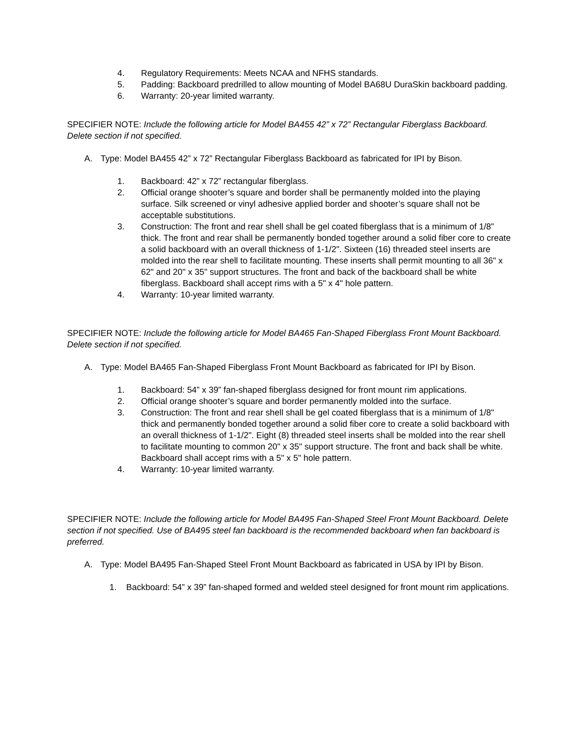4. Regulatory Requirements: Meets NCAA and NFHS standards.
5. Padding: Backboard predrilled to allow mounting of Model BA68U DuraSkin backboard padding.
6. Warranty: 20-year limited warranty.
SPECIFIER NOTE: Include the following article for Model BA455 42” x 72” Rectangular Fiberglass Backboard. Delete section if not specified.
A. Type: Model BA455 42” x 72” Rectangular Fiberglass Backboard as fabricated for IPI by Bison.
1. Backboard: 42” x 72” rectangular fiberglass.
2. Official orange shooter’s square and border shall be permanently molded into the playing surface. Silk screened or vinyl adhesive applied border and shooter’s square shall not be acceptable substitutions.
3. Construction: The front and rear shell shall be gel coated fiberglass that is a minimum of 1/8” thick. The front and rear shall be permanently bonded together around a solid fiber core to create a solid backboard with an overall thickness of 1-1/2". Sixteen (16) threaded steel inserts are molded into the rear shell to facilitate mounting. These inserts shall permit mounting to all 36" x 62" and 20" x 35" support structures. The front and back of the backboard shall be white fiberglass. Backboard shall accept rims with a 5" x 4" hole pattern.
4. Warranty: 10-year limited warranty.
SPECIFIER NOTE: Include the following article for Model BA465 Fan-Shaped Fiberglass Front Mount Backboard. Delete section if not specified.
A. Type: Model BA465 Fan-Shaped Fiberglass Front Mount Backboard as fabricated for IPI by Bison.
1. Backboard: 54” x 39” fan-shaped fiberglass designed for front mount rim applications.
2. Official orange shooter’s square and border permanently molded into the surface.
3. Construction: The front and rear shell shall be gel coated fiberglass that is a minimum of 1/8" thick and permanently bonded together around a solid fiber core to create a solid backboard with an overall thickness of 1-1/2". Eight (8) threaded steel inserts shall be molded into the rear shell to facilitate mounting to common 20" x 35" support structure. The front and back shall be white. Backboard shall accept rims with a 5" x 5" hole pattern.
4. Warranty: 10-year limited warranty.
SPECIFIER NOTE: Include the following article for Model BA495 Fan-Shaped Steel Front Mount Backboard. Delete section if not specified. Use of BA495 steel fan backboard is the recommended backboard when fan backboard is preferred.
A. Type: Model BA495 Fan-Shaped Steel Front Mount Backboard as fabricated in USA by IPI by Bison.
1. Backboard: 54” x 39” fan-shaped formed and welded steel designed for front mount rim applications.